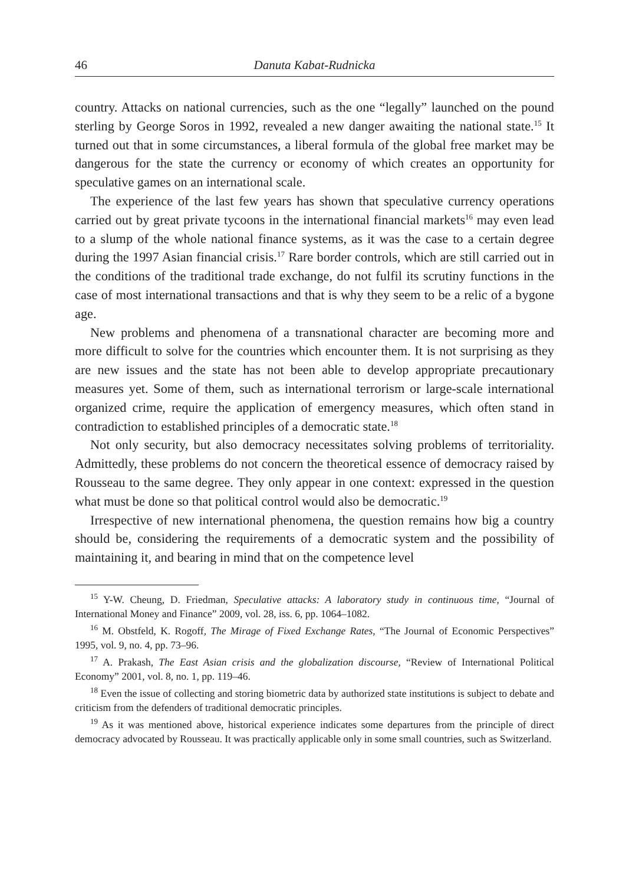46 Danuta Kabat-Rudnicka
country. Attacks on national currencies, such as the one “legally” launched on the pound sterling by George Soros in 1992, revealed a new danger awaiting the national state.<sup>15</sup> It turned out that in some circumstances, a liberal formula of the global free market may be dangerous for the state the currency or economy of which creates an opportunity for speculative games on an international scale.
The experience of the last few years has shown that speculative currency operations carried out by great private tycoons in the international financial markets<sup>16</sup> may even lead to a slump of the whole national finance systems, as it was the case to a certain degree during the 1997 Asian financial crisis.<sup>17</sup> Rare border controls, which are still carried out in the conditions of the traditional trade exchange, do not fulfil its scrutiny functions in the case of most international transactions and that is why they seem to be a relic of a bygone age.
New problems and phenomena of a transnational character are becoming more and more difficult to solve for the countries which encounter them. It is not surprising as they are new issues and the state has not been able to develop appropriate precautionary measures yet. Some of them, such as international terrorism or large-scale international organized crime, require the application of emergency measures, which often stand in contradiction to established principles of a democratic state.<sup>18</sup>
Not only security, but also democracy necessitates solving problems of territoriality. Admittedly, these problems do not concern the theoretical essence of democracy raised by Rousseau to the same degree. They only appear in one context: expressed in the question what must be done so that political control would also be democratic.<sup>19</sup>
Irrespective of new international phenomena, the question remains how big a country should be, considering the requirements of a democratic system and the possibility of maintaining it, and bearing in mind that on the competence level
<sup>15</sup> Y-W. Cheung, D. Friedman, Speculative attacks: A laboratory study in continuous time, “Journal of International Money and Finance” 2009, vol. 28, iss. 6, pp. 1064–1082.
<sup>16</sup> M. Obstfeld, K. Rogoff, The Mirage of Fixed Exchange Rates, “The Journal of Economic Perspectives” 1995, vol. 9, no. 4, pp. 73–96.
<sup>17</sup> A. Prakash, The East Asian crisis and the globalization discourse, “Review of International Political Economy” 2001, vol. 8, no. 1, pp. 119–46.
<sup>18</sup> Even the issue of collecting and storing biometric data by authorized state institutions is subject to debate and criticism from the defenders of traditional democratic principles.
<sup>19</sup> As it was mentioned above, historical experience indicates some departures from the principle of direct democracy advocated by Rousseau. It was practically applicable only in some small countries, such as Switzerland.